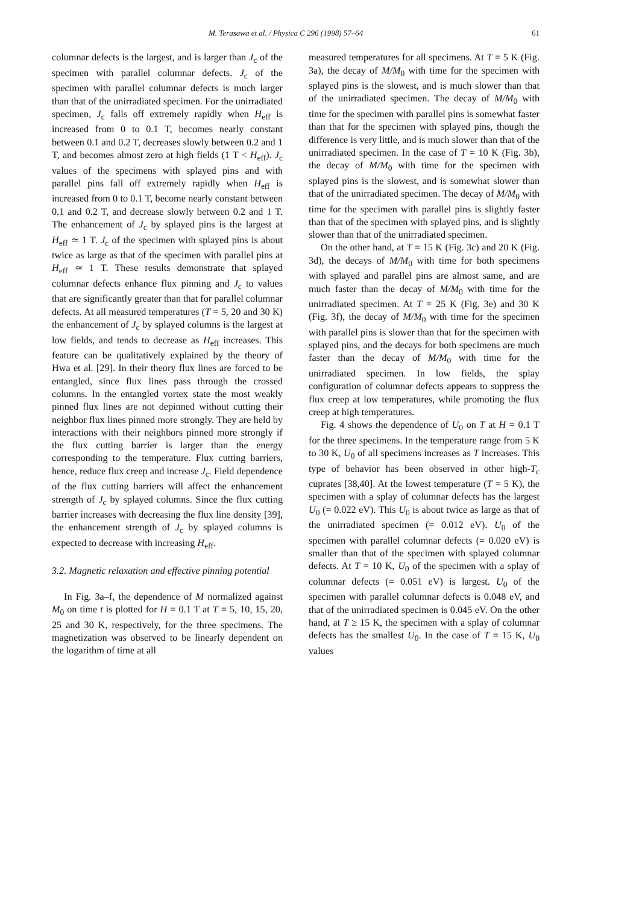M. Terasawa et al. / Physica C 296 (1998) 57–64 61
columnar defects is the largest, and is larger than J<sub>c</sub> of the specimen with parallel columnar defects. J<sub>c</sub> of the specimen with parallel columnar defects is much larger than that of the unirradiated specimen. For the unirradiated specimen, J<sub>c</sub> falls off extremely rapidly when H<sub>eff</sub> is increased from 0 to 0.1 T, becomes nearly constant between 0.1 and 0.2 T, decreases slowly between 0.2 and 1 T, and becomes almost zero at high fields (1 T < H<sub>eff</sub>). J<sub>c</sub> values of the specimens with splayed pins and with parallel pins fall off extremely rapidly when H<sub>eff</sub> is increased from 0 to 0.1 T, become nearly constant between 0.1 and 0.2 T, and decrease slowly between 0.2 and 1 T. The enhancement of J<sub>c</sub> by splayed pins is the largest at H<sub>eff</sub> ≃ 1 T. J<sub>c</sub> of the specimen with splayed pins is about twice as large as that of the specimen with parallel pins at H<sub>eff</sub> ≃ 1 T. These results demonstrate that splayed columnar defects enhance flux pinning and J<sub>c</sub> to values that are significantly greater than that for parallel columnar defects. At all measured temperatures (T = 5, 20 and 30 K) the enhancement of J<sub>c</sub> by splayed columns is the largest at low fields, and tends to decrease as H<sub>eff</sub> increases. This feature can be qualitatively explained by the theory of Hwa et al. [29]. In their theory flux lines are forced to be entangled, since flux lines pass through the crossed columns. In the entangled vortex state the most weakly pinned flux lines are not depinned without cutting their neighbor flux lines pinned more strongly. They are held by interactions with their neighbors pinned more strongly if the flux cutting barrier is larger than the energy corresponding to the temperature. Flux cutting barriers, hence, reduce flux creep and increase J<sub>c</sub>. Field dependence of the flux cutting barriers will affect the enhancement strength of J<sub>c</sub> by splayed columns. Since the flux cutting barrier increases with decreasing the flux line density [39], the enhancement strength of J<sub>c</sub> by splayed columns is expected to decrease with increasing H<sub>eff</sub>.
3.2. Magnetic relaxation and effective pinning potential
In Fig. 3a–f, the dependence of M normalized against M<sub>0</sub> on time t is plotted for H = 0.1 T at T = 5, 10, 15, 20, 25 and 30 K, respectively, for the three specimens. The magnetization was observed to be linearly dependent on the logarithm of time at all
measured temperatures for all specimens. At T = 5 K (Fig. 3a), the decay of M/M<sub>0</sub> with time for the specimen with splayed pins is the slowest, and is much slower than that of the unirradiated specimen. The decay of M/M<sub>0</sub> with time for the specimen with parallel pins is somewhat faster than that for the specimen with splayed pins, though the difference is very little, and is much slower than that of the unirradiated specimen. In the case of T = 10 K (Fig. 3b), the decay of M/M<sub>0</sub> with time for the specimen with splayed pins is the slowest, and is somewhat slower than that of the unirradiated specimen. The decay of M/M<sub>0</sub> with time for the specimen with parallel pins is slightly faster than that of the specimen with splayed pins, and is slightly slower than that of the unirradiated specimen.
On the other hand, at T = 15 K (Fig. 3c) and 20 K (Fig. 3d), the decays of M/M<sub>0</sub> with time for both specimens with splayed and parallel pins are almost same, and are much faster than the decay of M/M<sub>0</sub> with time for the unirradiated specimen. At T = 25 K (Fig. 3e) and 30 K (Fig. 3f), the decay of M/M<sub>0</sub> with time for the specimen with parallel pins is slower than that for the specimen with splayed pins, and the decays for both specimens are much faster than the decay of M/M<sub>0</sub> with time for the unirradiated specimen. In low fields, the splay configuration of columnar defects appears to suppress the flux creep at low temperatures, while promoting the flux creep at high temperatures.
Fig. 4 shows the dependence of U<sub>0</sub> on T at H = 0.1 T for the three specimens. In the temperature range from 5 K to 30 K, U<sub>0</sub> of all specimens increases as T increases. This type of behavior has been observed in other high-T<sub>c</sub> cuprates [38,40]. At the lowest temperature (T = 5 K), the specimen with a splay of columnar defects has the largest U<sub>0</sub> (= 0.022 eV). This U<sub>0</sub> is about twice as large as that of the unirradiated specimen (= 0.012 eV). U<sub>0</sub> of the specimen with parallel columnar defects (= 0.020 eV) is smaller than that of the specimen with splayed columnar defects. At T = 10 K, U<sub>0</sub> of the specimen with a splay of columnar defects (= 0.051 eV) is largest. U<sub>0</sub> of the specimen with parallel columnar defects is 0.048 eV, and that of the unirradiated specimen is 0.045 eV. On the other hand, at T ≥ 15 K, the specimen with a splay of columnar defects has the smallest U<sub>0</sub>. In the case of T = 15 K, U<sub>0</sub> values